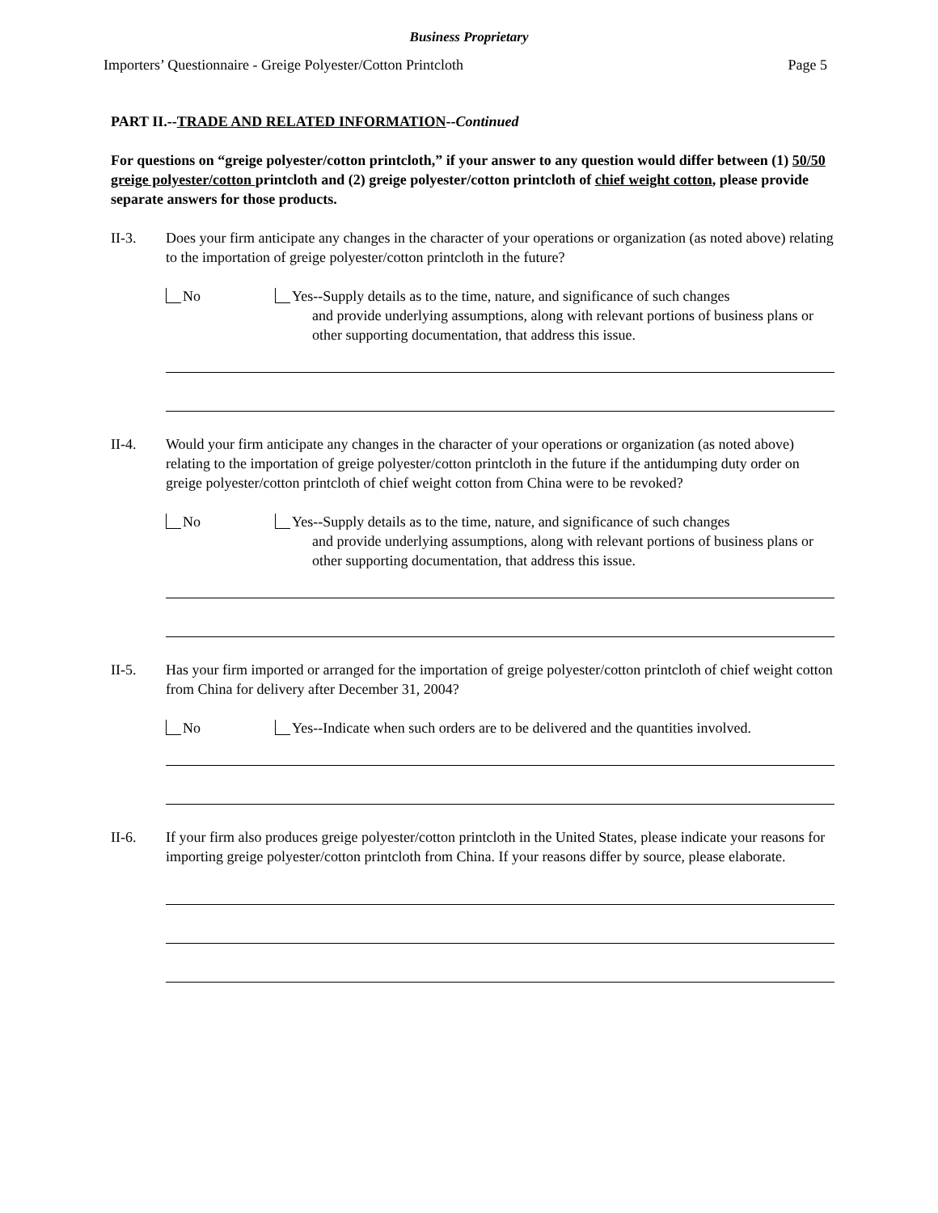Business Proprietary
Importers’ Questionnaire - Greige Polyester/Cotton Printcloth Page 5
PART II.--TRADE AND RELATED INFORMATION--Continued
For questions on “greige polyester/cotton printcloth,” if your answer to any question would differ between (1) 50/50 greige polyester/cotton printcloth and (2) greige polyester/cotton printcloth of chief weight cotton, please provide separate answers for those products.
II-3. Does your firm anticipate any changes in the character of your operations or organization (as noted above) relating to the importation of greige polyester/cotton printcloth in the future?
No Yes--Supply details as to the time, nature, and significance of such changes
and provide underlying assumptions, along with relevant portions of business plans or other supporting documentation, that address this issue.
II-4. Would your firm anticipate any changes in the character of your operations or organization (as noted above) relating to the importation of greige polyester/cotton printcloth in the future if the antidumping duty order on greige polyester/cotton printcloth of chief weight cotton from China were to be revoked?
No Yes--Supply details as to the time, nature, and significance of such changes
and provide underlying assumptions, along with relevant portions of business plans or other supporting documentation, that address this issue.
II-5. Has your firm imported or arranged for the importation of greige polyester/cotton printcloth of chief weight cotton from China for delivery after December 31, 2004?
No Yes--Indicate when such orders are to be delivered and the quantities involved.
II-6. If your firm also produces greige polyester/cotton printcloth in the United States, please indicate your reasons for importing greige polyester/cotton printcloth from China. If your reasons differ by source, please elaborate.